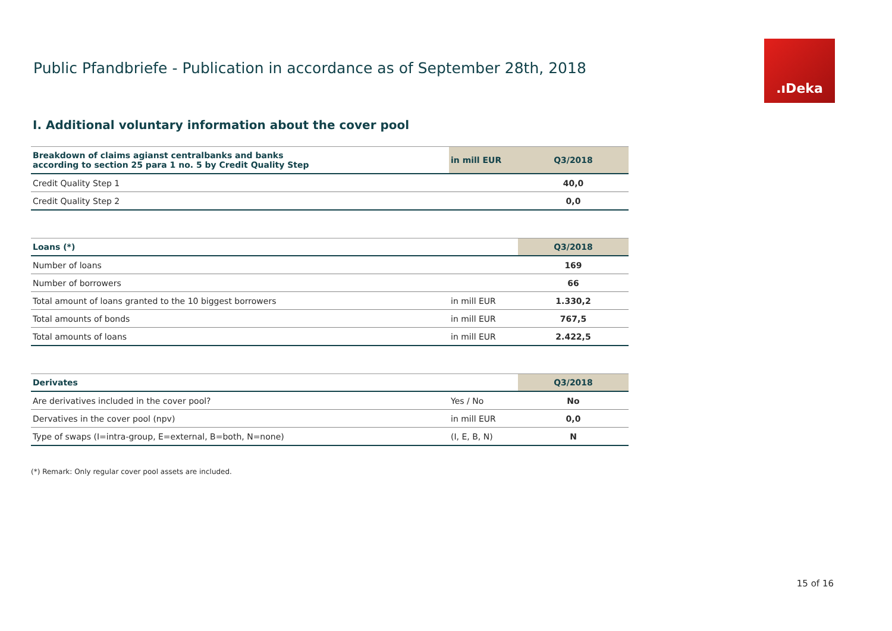Public Pfandbriefe - Publication in accordance as of September 28th, 2018
.ıDeka
I. Additional voluntary information about the cover pool
| Breakdown of claims agianst centralbanks and banks according to section 25 para 1 no. 5 by Credit Quality Step | in mill EUR | Q3/2018 |
| --- | --- | --- |
| Credit Quality Step 1 | | 40,0 |
| Credit Quality Step 2 | | 0,0 |
| Loans (*) | | Q3/2018 |
| --- | --- | --- |
| Number of loans | | 169 |
| Number of borrowers | | 66 |
| Total amount of loans granted to the 10 biggest borrowers | in mill EUR | 1.330,2 |
| Total amounts of bonds | in mill EUR | 767,5 |
| Total amounts of loans | in mill EUR | 2.422,5 |
| Derivates | | Q3/2018 |
| --- | --- | --- |
| Are derivatives included in the cover pool? | Yes / No | No |
| Dervatives in the cover pool (npv) | in mill EUR | 0,0 |
| Type of swaps (I=intra-group, E=external, B=both, N=none) | (I, E, B, N) | N |
(*) Remark: Only regular cover pool assets are included.
15 of 16